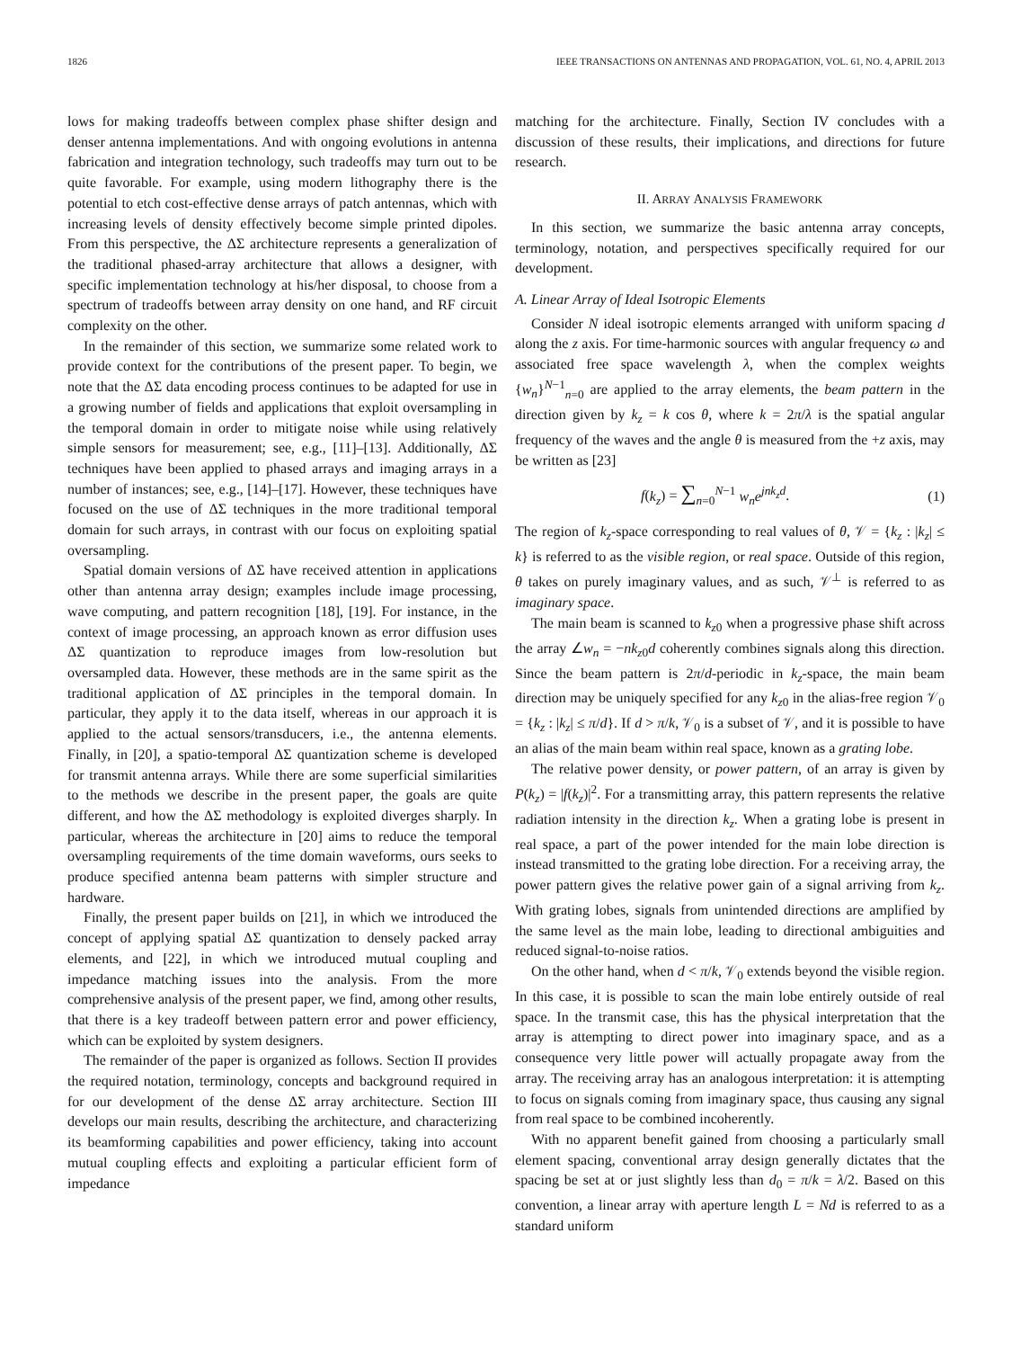1826 IEEE TRANSACTIONS ON ANTENNAS AND PROPAGATION, VOL. 61, NO. 4, APRIL 2013
lows for making tradeoffs between complex phase shifter design and denser antenna implementations. And with ongoing evolutions in antenna fabrication and integration technology, such tradeoffs may turn out to be quite favorable. For example, using modern lithography there is the potential to etch cost-effective dense arrays of patch antennas, which with increasing levels of density effectively become simple printed dipoles. From this perspective, the ΔΣ architecture represents a generalization of the traditional phased-array architecture that allows a designer, with specific implementation technology at his/her disposal, to choose from a spectrum of tradeoffs between array density on one hand, and RF circuit complexity on the other.
In the remainder of this section, we summarize some related work to provide context for the contributions of the present paper. To begin, we note that the ΔΣ data encoding process continues to be adapted for use in a growing number of fields and applications that exploit oversampling in the temporal domain in order to mitigate noise while using relatively simple sensors for measurement; see, e.g., [11]–[13]. Additionally, ΔΣ techniques have been applied to phased arrays and imaging arrays in a number of instances; see, e.g., [14]–[17]. However, these techniques have focused on the use of ΔΣ techniques in the more traditional temporal domain for such arrays, in contrast with our focus on exploiting spatial oversampling.
Spatial domain versions of ΔΣ have received attention in applications other than antenna array design; examples include image processing, wave computing, and pattern recognition [18], [19]. For instance, in the context of image processing, an approach known as error diffusion uses ΔΣ quantization to reproduce images from low-resolution but oversampled data. However, these methods are in the same spirit as the traditional application of ΔΣ principles in the temporal domain. In particular, they apply it to the data itself, whereas in our approach it is applied to the actual sensors/transducers, i.e., the antenna elements. Finally, in [20], a spatio-temporal ΔΣ quantization scheme is developed for transmit antenna arrays. While there are some superficial similarities to the methods we describe in the present paper, the goals are quite different, and how the ΔΣ methodology is exploited diverges sharply. In particular, whereas the architecture in [20] aims to reduce the temporal oversampling requirements of the time domain waveforms, ours seeks to produce specified antenna beam patterns with simpler structure and hardware.
Finally, the present paper builds on [21], in which we introduced the concept of applying spatial ΔΣ quantization to densely packed array elements, and [22], in which we introduced mutual coupling and impedance matching issues into the analysis. From the more comprehensive analysis of the present paper, we find, among other results, that there is a key tradeoff between pattern error and power efficiency, which can be exploited by system designers.
The remainder of the paper is organized as follows. Section II provides the required notation, terminology, concepts and background required in for our development of the dense ΔΣ array architecture. Section III develops our main results, describing the architecture, and characterizing its beamforming capabilities and power efficiency, taking into account mutual coupling effects and exploiting a particular efficient form of impedance
matching for the architecture. Finally, Section IV concludes with a discussion of these results, their implications, and directions for future research.
II. ARRAY ANALYSIS FRAMEWORK
In this section, we summarize the basic antenna array concepts, terminology, notation, and perspectives specifically required for our development.
A. Linear Array of Ideal Isotropic Elements
Consider N ideal isotropic elements arranged with uniform spacing d along the z axis. For time-harmonic sources with angular frequency ω and associated free space wavelength λ, when the complex weights {w<sub>n</sub>}<sup>N−1</sup><sub>n=0</sub> are applied to the array elements, the beam pattern in the direction given by k<sub>z</sub> = k cos θ, where k = 2π/λ is the spatial angular frequency of the waves and the angle θ is measured from the +z axis, may be written as [23]
f(k<sub>z</sub>) = ∑<sub>n=0</sub><sup>N−1</sup> w<sub>n</sub>e<sup>jnk<sub>z</sub>d</sup>. (1)
The region of k<sub>z</sub>-space corresponding to real values of θ, 𝒱 = {k<sub>z</sub> : |k<sub>z</sub>| ≤ k} is referred to as the visible region, or real space. Outside of this region, θ takes on purely imaginary values, and as such, 𝒱<sup>⊥</sup> is referred to as imaginary space.
The main beam is scanned to k<sub>z0</sub> when a progressive phase shift across the array ∠w<sub>n</sub> = −nk<sub>z0</sub>d coherently combines signals along this direction. Since the beam pattern is 2π/d-periodic in k<sub>z</sub>-space, the main beam direction may be uniquely specified for any k<sub>z0</sub> in the alias-free region 𝒱<sub>0</sub> = {k<sub>z</sub> : |k<sub>z</sub>| ≤ π/d}. If d > π/k, 𝒱<sub>0</sub> is a subset of 𝒱, and it is possible to have an alias of the main beam within real space, known as a grating lobe.
The relative power density, or power pattern, of an array is given by P(k<sub>z</sub>) = |f(k<sub>z</sub>)|<sup>2</sup>. For a transmitting array, this pattern represents the relative radiation intensity in the direction k<sub>z</sub>. When a grating lobe is present in real space, a part of the power intended for the main lobe direction is instead transmitted to the grating lobe direction. For a receiving array, the power pattern gives the relative power gain of a signal arriving from k<sub>z</sub>. With grating lobes, signals from unintended directions are amplified by the same level as the main lobe, leading to directional ambiguities and reduced signal-to-noise ratios.
On the other hand, when d < π/k, 𝒱<sub>0</sub> extends beyond the visible region. In this case, it is possible to scan the main lobe entirely outside of real space. In the transmit case, this has the physical interpretation that the array is attempting to direct power into imaginary space, and as a consequence very little power will actually propagate away from the array. The receiving array has an analogous interpretation: it is attempting to focus on signals coming from imaginary space, thus causing any signal from real space to be combined incoherently.
With no apparent benefit gained from choosing a particularly small element spacing, conventional array design generally dictates that the spacing be set at or just slightly less than d<sub>0</sub> = π/k = λ/2. Based on this convention, a linear array with aperture length L = Nd is referred to as a standard uniform